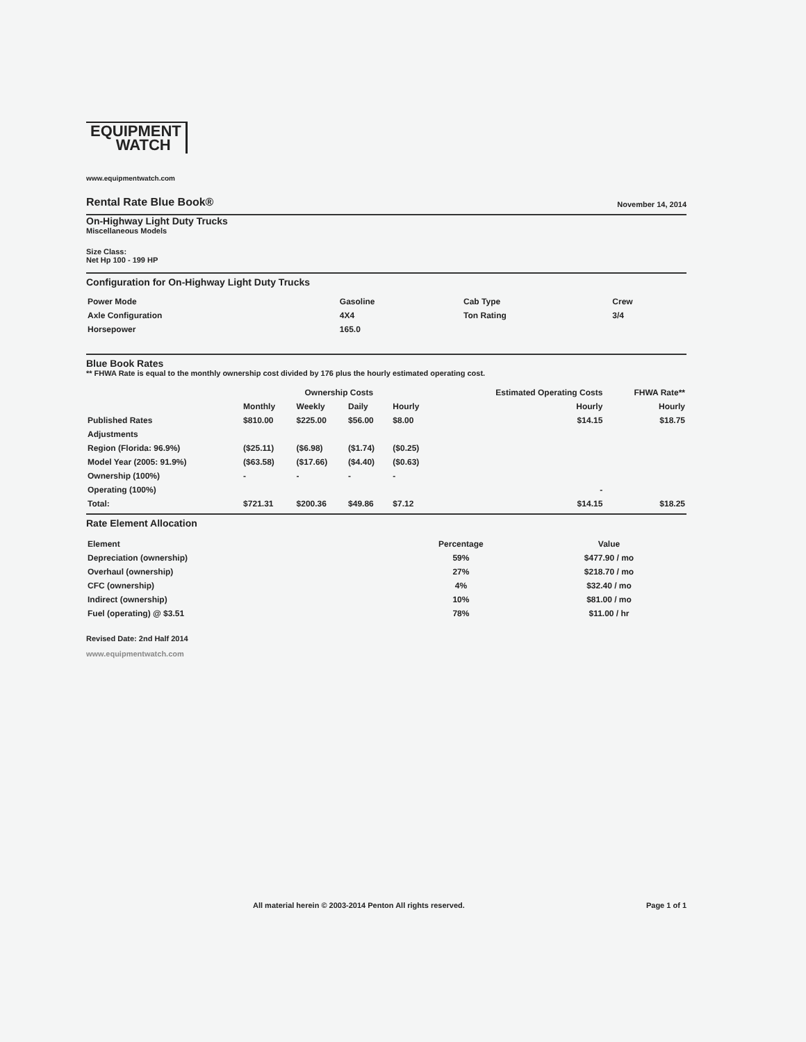EQUIPMENT
WATCH
www.equipmentwatch.com
Rental Rate Blue Book®
November 14, 2014
On-Highway Light Duty Trucks
Miscellaneous Models
Size Class:
Net Hp 100 - 199 HP
Configuration for On-Highway Light Duty Trucks
| Power Mode | Gasoline | Cab Type | Crew |
| Axle Configuration | 4X4 | Ton Rating | 3/4 |
| Horsepower | 165.0 | | |
Blue Book Rates
** FHWA Rate is equal to the monthly ownership cost divided by 176 plus the hourly estimated operating cost.
| | Ownership Costs | | | | Estimated Operating Costs | FHWA Rate** |
| --- | --- | --- | --- | --- | --- | --- |
| | Monthly | Weekly | Daily | Hourly | Hourly | Hourly |
| Published Rates | $810.00 | $225.00 | $56.00 | $8.00 | $14.15 | $18.75 |
| Adjustments | | | | | | |
| Region (Florida: 96.9%) | ($25.11) | ($6.98) | ($1.74) | ($0.25) | | |
| Model Year (2005: 91.9%) | ($63.58) | ($17.66) | ($4.40) | ($0.63) | | |
| Ownership (100%) | - | - | - | - | | |
| Operating (100%) | | | | | - | |
| Total: | $721.31 | $200.36 | $49.86 | $7.12 | $14.15 | $18.25 |
Rate Element Allocation
| Element | Percentage | Value |
| --- | --- | --- |
| Depreciation (ownership) | 59% | $477.90 / mo |
| Overhaul (ownership) | 27% | $218.70 / mo |
| CFC (ownership) | 4% | $32.40 / mo |
| Indirect (ownership) | 10% | $81.00 / mo |
| Fuel (operating) @ $3.51 | 78% | $11.00 / hr |
Revised Date: 2nd Half 2014
www.equipmentwatch.com
All material herein © 2003-2014 Penton All rights reserved. Page 1 of 1